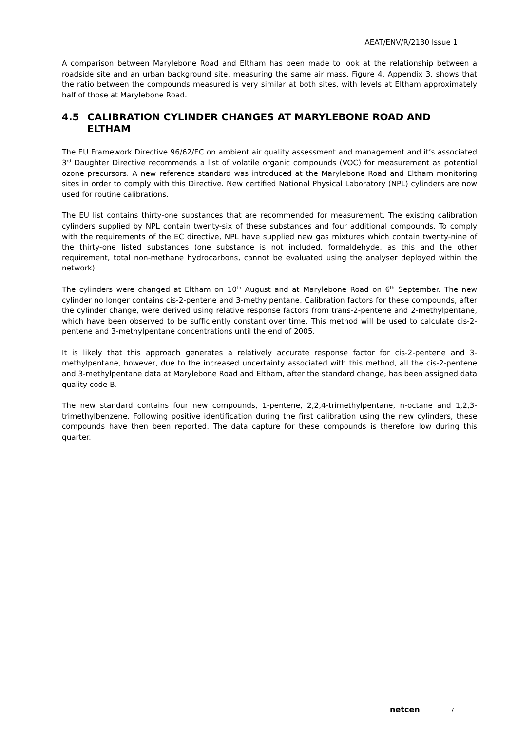AEAT/ENV/R/2130 Issue 1
A comparison between Marylebone Road and Eltham has been made to look at the relationship between a roadside site and an urban background site, measuring the same air mass. Figure 4, Appendix 3, shows that the ratio between the compounds measured is very similar at both sites, with levels at Eltham approximately half of those at Marylebone Road.
4.5 CALIBRATION CYLINDER CHANGES AT MARYLEBONE ROAD AND ELTHAM
The EU Framework Directive 96/62/EC on ambient air quality assessment and management and it’s associated 3<sup>rd</sup> Daughter Directive recommends a list of volatile organic compounds (VOC) for measurement as potential ozone precursors. A new reference standard was introduced at the Marylebone Road and Eltham monitoring sites in order to comply with this Directive. New certified National Physical Laboratory (NPL) cylinders are now used for routine calibrations.
The EU list contains thirty-one substances that are recommended for measurement. The existing calibration cylinders supplied by NPL contain twenty-six of these substances and four additional compounds. To comply with the requirements of the EC directive, NPL have supplied new gas mixtures which contain twenty-nine of the thirty-one listed substances (one substance is not included, formaldehyde, as this and the other requirement, total non-methane hydrocarbons, cannot be evaluated using the analyser deployed within the network).
The cylinders were changed at Eltham on 10<sup>th</sup> August and at Marylebone Road on 6<sup>th</sup> September. The new cylinder no longer contains cis-2-pentene and 3-methylpentane. Calibration factors for these compounds, after the cylinder change, were derived using relative response factors from trans-2-pentene and 2-methylpentane, which have been observed to be sufficiently constant over time. This method will be used to calculate cis-2-pentene and 3-methylpentane concentrations until the end of 2005.
It is likely that this approach generates a relatively accurate response factor for cis-2-pentene and 3-methylpentane, however, due to the increased uncertainty associated with this method, all the cis-2-pentene and 3-methylpentane data at Marylebone Road and Eltham, after the standard change, has been assigned data quality code B.
The new standard contains four new compounds, 1-pentene, 2,2,4-trimethylpentane, n-octane and 1,2,3-trimethylbenzene. Following positive identification during the first calibration using the new cylinders, these compounds have then been reported. The data capture for these compounds is therefore low during this quarter.
netcen 7